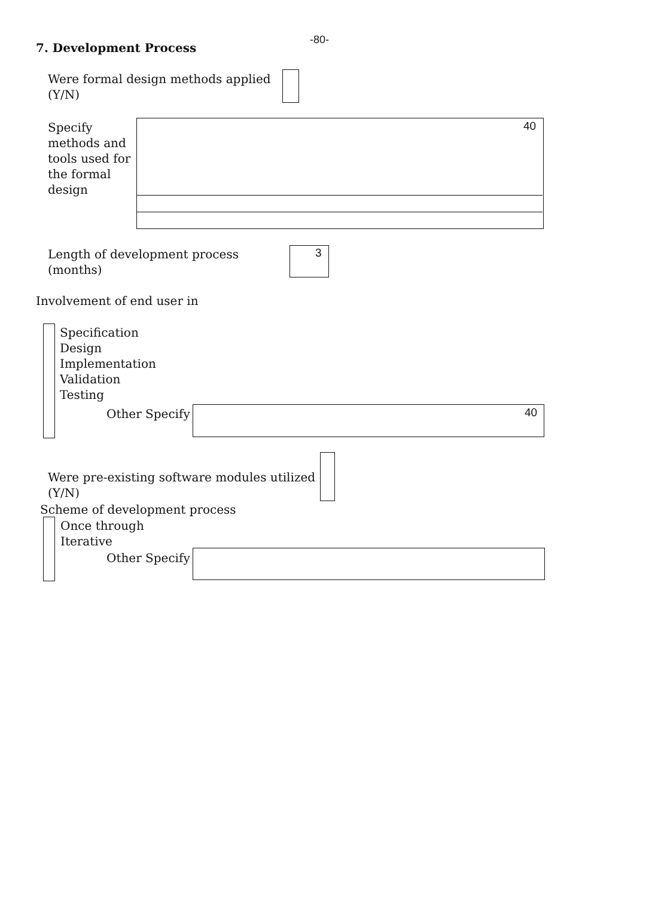-80-
7. Development Process
Were formal design methods applied
(Y/N)
Specify
methods and
tools used for
the formal
design
40
Length of development process
(months)
3
Involvement of end user in
Specification
Design
Implementation
Validation
Testing
Other Specify 40
Were pre-existing software modules utilized
(Y/N)
Scheme of development process
Once through
Iterative
Other Specify